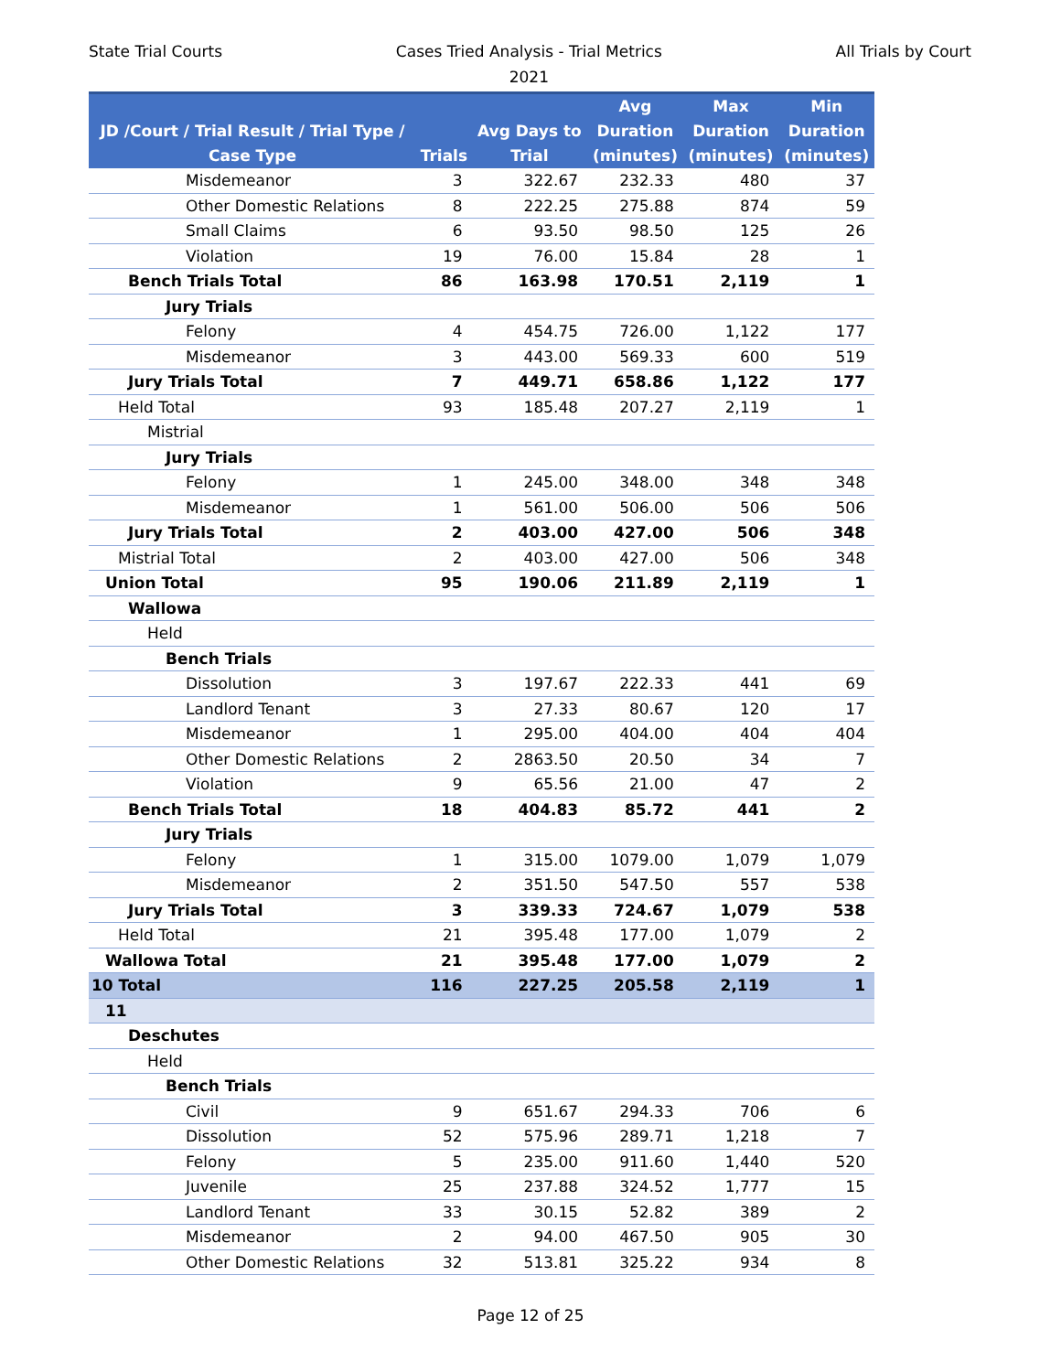State Trial Courts Cases Tried Analysis - Trial Metrics
2021
All Trials by Court
| JD /Court / Trial Result / Trial Type / Case Type | Trials | Avg Days to Trial | Avg Duration (minutes) | Max Duration (minutes) | Min Duration (minutes) |
| --- | --- | --- | --- | --- | --- |
| Misdemeanor | 3 | 322.67 | 232.33 | 480 | 37 |
| Other Domestic Relations | 8 | 222.25 | 275.88 | 874 | 59 |
| Small Claims | 6 | 93.50 | 98.50 | 125 | 26 |
| Violation | 19 | 76.00 | 15.84 | 28 | 1 |
| Bench Trials Total | 86 | 163.98 | 170.51 | 2,119 | 1 |
| Jury Trials | | | | | |
| Felony | 4 | 454.75 | 726.00 | 1,122 | 177 |
| Misdemeanor | 3 | 443.00 | 569.33 | 600 | 519 |
| Jury Trials Total | 7 | 449.71 | 658.86 | 1,122 | 177 |
| Held Total | 93 | 185.48 | 207.27 | 2,119 | 1 |
| Mistrial | | | | | |
| Jury Trials | | | | | |
| Felony | 1 | 245.00 | 348.00 | 348 | 348 |
| Misdemeanor | 1 | 561.00 | 506.00 | 506 | 506 |
| Jury Trials Total | 2 | 403.00 | 427.00 | 506 | 348 |
| Mistrial Total | 2 | 403.00 | 427.00 | 506 | 348 |
| Union Total | 95 | 190.06 | 211.89 | 2,119 | 1 |
| Wallowa | | | | | |
| Held | | | | | |
| Bench Trials | | | | | |
| Dissolution | 3 | 197.67 | 222.33 | 441 | 69 |
| Landlord Tenant | 3 | 27.33 | 80.67 | 120 | 17 |
| Misdemeanor | 1 | 295.00 | 404.00 | 404 | 404 |
| Other Domestic Relations | 2 | 2863.50 | 20.50 | 34 | 7 |
| Violation | 9 | 65.56 | 21.00 | 47 | 2 |
| Bench Trials Total | 18 | 404.83 | 85.72 | 441 | 2 |
| Jury Trials | | | | | |
| Felony | 1 | 315.00 | 1079.00 | 1,079 | 1,079 |
| Misdemeanor | 2 | 351.50 | 547.50 | 557 | 538 |
| Jury Trials Total | 3 | 339.33 | 724.67 | 1,079 | 538 |
| Held Total | 21 | 395.48 | 177.00 | 1,079 | 2 |
| Wallowa Total | 21 | 395.48 | 177.00 | 1,079 | 2 |
| 10 Total | 116 | 227.25 | 205.58 | 2,119 | 1 |
| 11 | | | | | |
| Deschutes | | | | | |
| Held | | | | | |
| Bench Trials | | | | | |
| Civil | 9 | 651.67 | 294.33 | 706 | 6 |
| Dissolution | 52 | 575.96 | 289.71 | 1,218 | 7 |
| Felony | 5 | 235.00 | 911.60 | 1,440 | 520 |
| Juvenile | 25 | 237.88 | 324.52 | 1,777 | 15 |
| Landlord Tenant | 33 | 30.15 | 52.82 | 389 | 2 |
| Misdemeanor | 2 | 94.00 | 467.50 | 905 | 30 |
| Other Domestic Relations | 32 | 513.81 | 325.22 | 934 | 8 |
Page 12 of 25